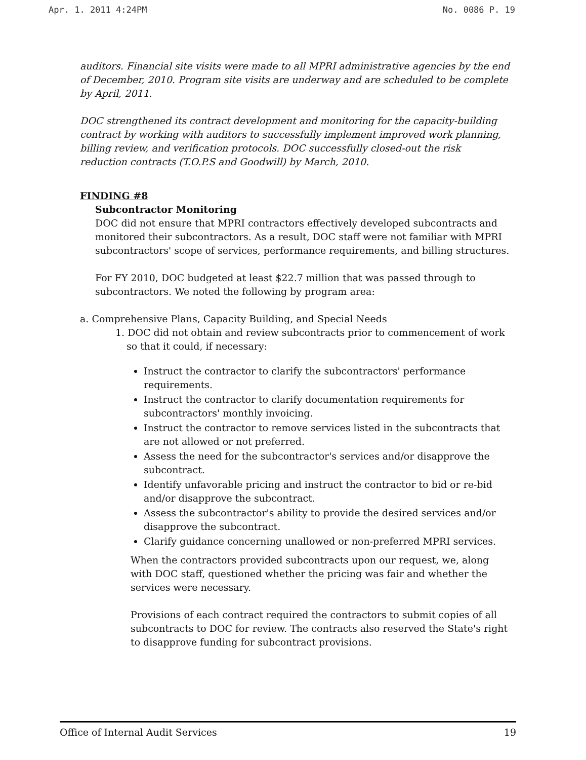Apr. 1. 2011 4:24PM No. 0086 P. 19
auditors. Financial site visits were made to all MPRI administrative agencies by the end of December, 2010. Program site visits are underway and are scheduled to be complete by April, 2011.
DOC strengthened its contract development and monitoring for the capacity-building contract by working with auditors to successfully implement improved work planning, billing review, and verification protocols. DOC successfully closed-out the risk reduction contracts (T.O.P.S and Goodwill) by March, 2010.
FINDING #8
Subcontractor Monitoring
DOC did not ensure that MPRI contractors effectively developed subcontracts and monitored their subcontractors. As a result, DOC staff were not familiar with MPRI subcontractors' scope of services, performance requirements, and billing structures.
For FY 2010, DOC budgeted at least $22.7 million that was passed through to subcontractors. We noted the following by program area:
a. Comprehensive Plans, Capacity Building, and Special Needs
1. DOC did not obtain and review subcontracts prior to commencement of work
so that it could, if necessary:
Instruct the contractor to clarify the subcontractors' performance requirements.
Instruct the contractor to clarify documentation requirements for subcontractors' monthly invoicing.
Instruct the contractor to remove services listed in the subcontracts that are not allowed or not preferred.
Assess the need for the subcontractor's services and/or disapprove the subcontract.
Identify unfavorable pricing and instruct the contractor to bid or re-bid and/or disapprove the subcontract.
Assess the subcontractor's ability to provide the desired services and/or disapprove the subcontract.
Clarify guidance concerning unallowed or non-preferred MPRI services.
When the contractors provided subcontracts upon our request, we, along with DOC staff, questioned whether the pricing was fair and whether the services were necessary.
Provisions of each contract required the contractors to submit copies of all subcontracts to DOC for review. The contracts also reserved the State's right to disapprove funding for subcontract provisions.
Office of Internal Audit Services 19